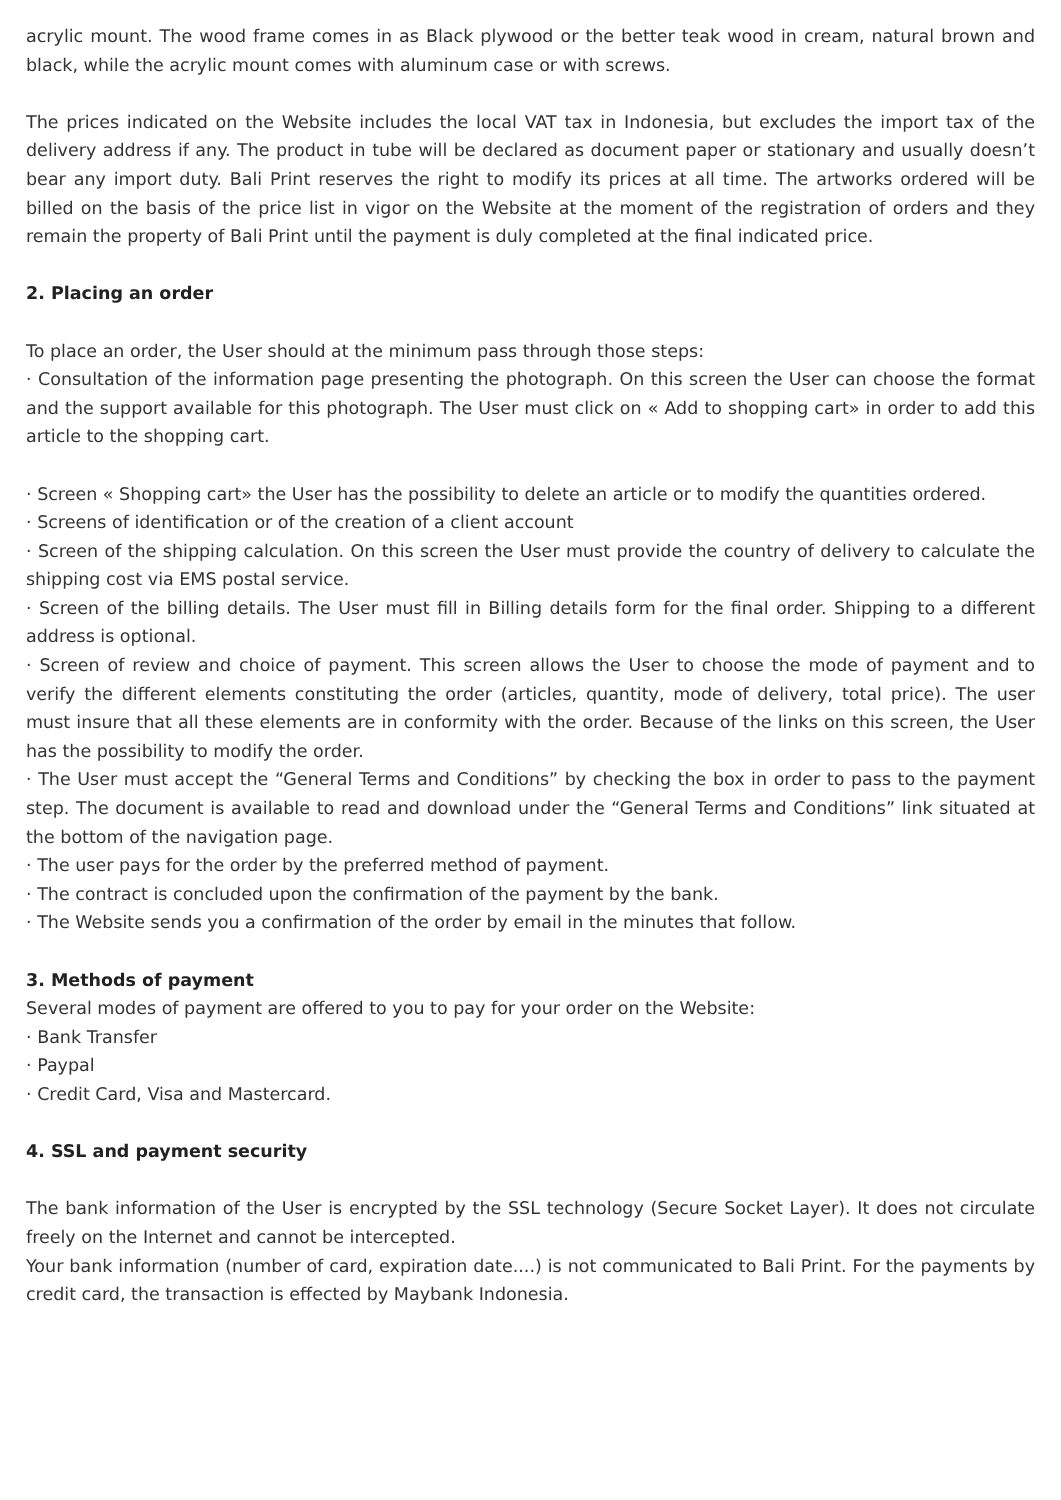acrylic mount. The wood frame comes in as Black plywood or the better teak wood in cream, natural brown and black, while the acrylic mount comes with aluminum case or with screws.
The prices indicated on the Website includes the local VAT tax in Indonesia, but excludes the import tax of the delivery address if any. The product in tube will be declared as document paper or stationary and usually doesn’t bear any import duty. Bali Print reserves the right to modify its prices at all time. The artworks ordered will be billed on the basis of the price list in vigor on the Website at the moment of the registration of orders and they remain the property of Bali Print until the payment is duly completed at the final indicated price.
2. Placing an order
To place an order, the User should at the minimum pass through those steps:
· Consultation of the information page presenting the photograph. On this screen the User can choose the format and the support available for this photograph. The User must click on « Add to shopping cart» in order to add this article to the shopping cart.
· Screen « Shopping cart» the User has the possibility to delete an article or to modify the quantities ordered.
· Screens of identification or of the creation of a client account
· Screen of the shipping calculation. On this screen the User must provide the country of delivery to calculate the shipping cost via EMS postal service.
· Screen of the billing details. The User must fill in Billing details form for the final order. Shipping to a different address is optional.
· Screen of review and choice of payment. This screen allows the User to choose the mode of payment and to verify the different elements constituting the order (articles, quantity, mode of delivery, total price). The user must insure that all these elements are in conformity with the order. Because of the links on this screen, the User has the possibility to modify the order.
· The User must accept the “General Terms and Conditions” by checking the box in order to pass to the payment step. The document is available to read and download under the “General Terms and Conditions” link situated at the bottom of the navigation page.
· The user pays for the order by the preferred method of payment.
· The contract is concluded upon the confirmation of the payment by the bank.
· The Website sends you a confirmation of the order by email in the minutes that follow.
3. Methods of payment
Several modes of payment are offered to you to pay for your order on the Website:
· Bank Transfer
· Paypal
· Credit Card, Visa and Mastercard.
4. SSL and payment security
The bank information of the User is encrypted by the SSL technology (Secure Socket Layer). It does not circulate freely on the Internet and cannot be intercepted.
Your bank information (number of card, expiration date....) is not communicated to Bali Print. For the payments by credit card, the transaction is effected by Maybank Indonesia.